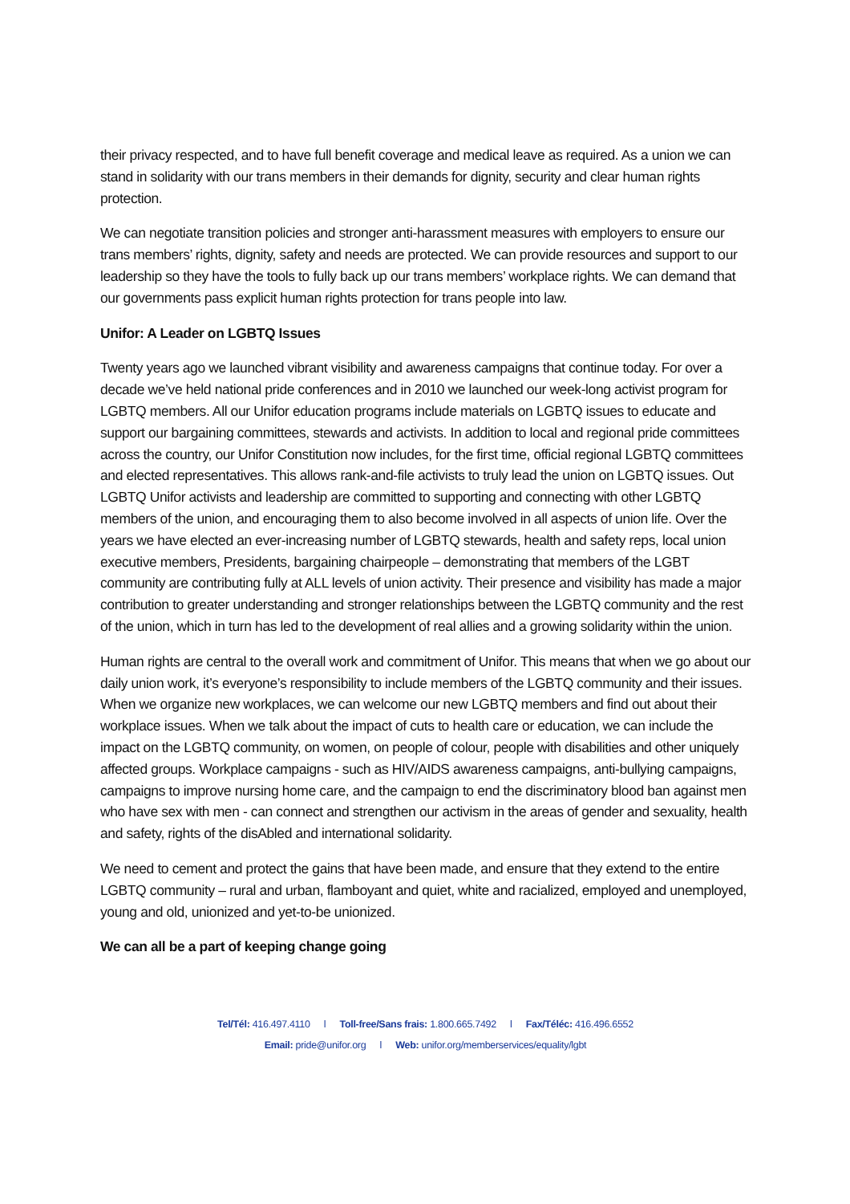their privacy respected, and to have full benefit coverage and medical leave as required. As a union we can stand in solidarity with our trans members in their demands for dignity, security and clear human rights protection.
We can negotiate transition policies and stronger anti-harassment measures with employers to ensure our trans members’ rights, dignity, safety and needs are protected. We can provide resources and support to our leadership so they have the tools to fully back up our trans members’ workplace rights. We can demand that our governments pass explicit human rights protection for trans people into law.
Unifor: A Leader on LGBTQ Issues
Twenty years ago we launched vibrant visibility and awareness campaigns that continue today. For over a decade we’ve held national pride conferences and in 2010 we launched our week-long activist program for LGBTQ members. All our Unifor education programs include materials on LGBTQ issues to educate and support our bargaining committees, stewards and activists. In addition to local and regional pride committees across the country, our Unifor Constitution now includes, for the first time, official regional LGBTQ committees and elected representatives. This allows rank-and-file activists to truly lead the union on LGBTQ issues. Out LGBTQ Unifor activists and leadership are committed to supporting and connecting with other LGBTQ members of the union, and encouraging them to also become involved in all aspects of union life. Over the years we have elected an ever-increasing number of LGBTQ stewards, health and safety reps, local union executive members, Presidents, bargaining chairpeople – demonstrating that members of the LGBT community are contributing fully at ALL levels of union activity. Their presence and visibility has made a major contribution to greater understanding and stronger relationships between the LGBTQ community and the rest of the union, which in turn has led to the development of real allies and a growing solidarity within the union.
Human rights are central to the overall work and commitment of Unifor. This means that when we go about our daily union work, it’s everyone’s responsibility to include members of the LGBTQ community and their issues. When we organize new workplaces, we can welcome our new LGBTQ members and find out about their workplace issues. When we talk about the impact of cuts to health care or education, we can include the impact on the LGBTQ community, on women, on people of colour, people with disabilities and other uniquely affected groups. Workplace campaigns - such as HIV/AIDS awareness campaigns, anti-bullying campaigns, campaigns to improve nursing home care, and the campaign to end the discriminatory blood ban against men who have sex with men - can connect and strengthen our activism in the areas of gender and sexuality, health and safety, rights of the disAbled and international solidarity.
We need to cement and protect the gains that have been made, and ensure that they extend to the entire LGBTQ community – rural and urban, flamboyant and quiet, white and racialized, employed and unemployed, young and old, unionized and yet-to-be unionized.
We can all be a part of keeping change going
Tel/Tél: 416.497.4110 l Toll-free/Sans frais: 1.800.665.7492 l Fax/Téléc: 416.496.6552
Email: pride@unifor.org l Web: unifor.org/memberservices/equality/lgbt